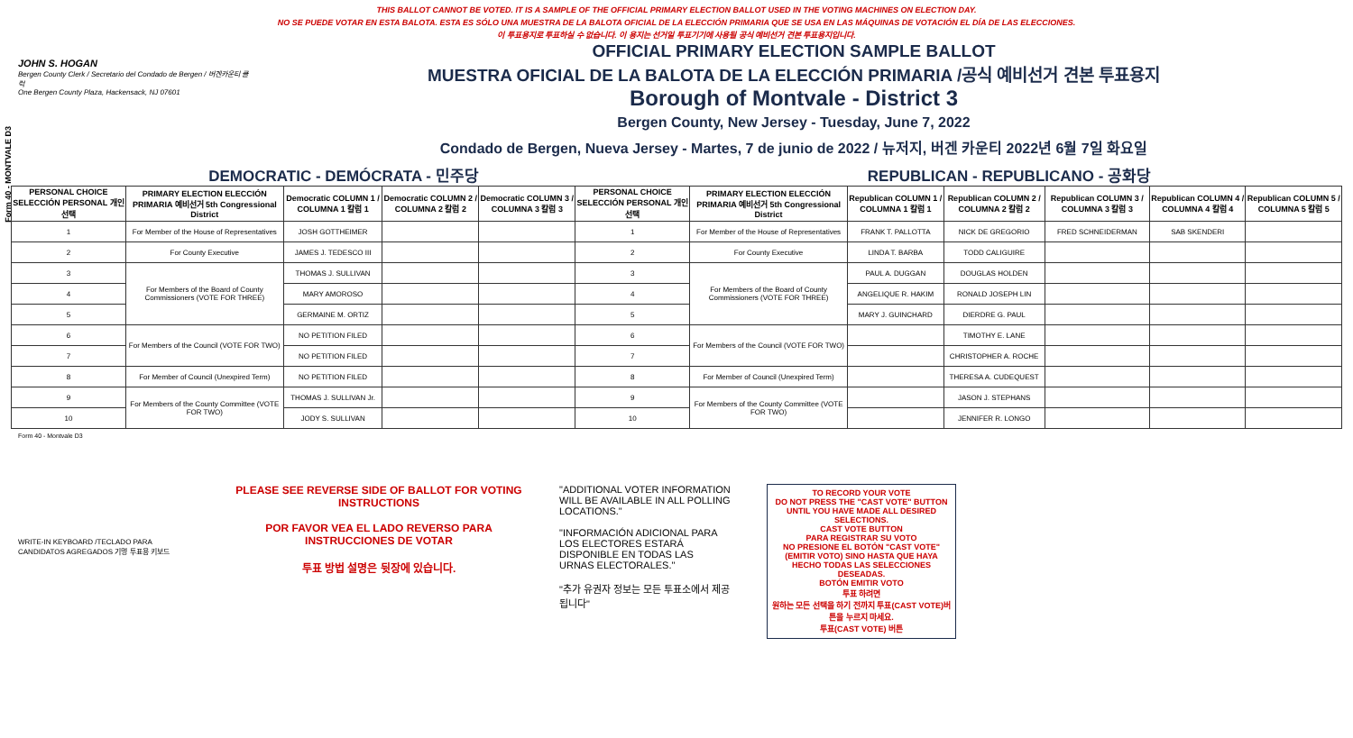Form 40 - MONTVALE D3
THIS BALLOT CANNOT BE VOTED. IT IS A SAMPLE OF THE OFFICIAL PRIMARY ELECTION BALLOT USED IN THE VOTING MACHINES ON ELECTION DAY.
NO SE PUEDE VOTAR EN ESTA BALOTA. ESTA ES SÓLO UNA MUESTRA DE LA BALOTA OFICIAL DE LA ELECCIÓN PRIMARIA QUE SE USA EN LAS MÁQUINAS DE VOTACIÓN EL DÍA DE LAS ELECCIONES.
이 투표용지로 투표하실 수 없습니다. 이 용지는 선거일 투표기기에 사용될 공식 예비선거 견본 투표용지입니다.
JOHN S. HOGAN
Bergen County Clerk / Secretario del Condado de Bergen / 버겐카운티 클럭
One Bergen County Plaza, Hackensack, NJ 07601
OFFICIAL PRIMARY ELECTION SAMPLE BALLOT
MUESTRA OFICIAL DE LA BALOTA DE LA ELECCIÓN PRIMARIA /공식 예비선거 견본 투표용지
Borough of Montvale - District 3
Bergen County, New Jersey - Tuesday, June 7, 2022
Condado de Bergen, Nueva Jersey - Martes, 7 de junio de 2022 / 뉴저지, 버겐 카운티 2022년 6월 7일 화요일
DEMOCRATIC - DEMÓCRATA - 민주당 REPUBLICAN - REPUBLICANO - 공화당
| PERSONAL CHOICE SELECCIÓN PERSONAL 개인선택 | PRIMARY ELECTION ELECCIÓN PRIMARIA 예비선거 5th Congressional District | Democratic COLUMN 1 / COLUMNA 1 칼럼 1 | Democratic COLUMN 2 / COLUMNA 2 칼럼 2 | Democratic COLUMN 3 / COLUMNA 3 칼럼 3 | PERSONAL CHOICE SELECCIÓN PERSONAL 개인선택 | PRIMARY ELECTION ELECCIÓN PRIMARIA 예비선거 5th Congressional District | Republican COLUMN 1 / COLUMNA 1 칼럼 1 | Republican COLUMN 2 / COLUMNA 2 칼럼 2 | Republican COLUMN 3 / COLUMNA 3 칼럼 3 | Republican COLUMN 4 / COLUMNA 4 칼럼 4 | Republican COLUMN 5 / COLUMNA 5 칼럼 5 |
| --- | --- | --- | --- | --- | --- | --- | --- | --- | --- | --- | --- |
| 1 | For Member of the House of Representatives | JOSH GOTTHEIMER | | | 1 | For Member of the House of Representatives | FRANK T. PALLOTTA | NICK DE GREGORIO | FRED SCHNEIDERMAN | SAB SKENDERI | |
| 2 | For County Executive | JAMES J. TEDESCO III | | | 2 | For County Executive | LINDA T. BARBA | TODD CALIGUIRE | | | |
| 3 | For Members of the Board of County Commissioners (VOTE FOR THREE) | THOMAS J. SULLIVAN | | | 3 | For Members of the Board of County Commissioners (VOTE FOR THREE) | PAUL A. DUGGAN | DOUGLAS HOLDEN | | | |
| 4 | | MARY AMOROSO | | | 4 | | ANGELIQUE R. HAKIM | RONALD JOSEPH LIN | | | |
| 5 | | GERMAINE M. ORTIZ | | | 5 | | MARY J. GUINCHARD | DIERDRE G. PAUL | | | |
| 6 | For Members of the Council (VOTE FOR TWO) | NO PETITION FILED | | | 6 | For Members of the Council (VOTE FOR TWO) | | TIMOTHY E. LANE | | | |
| 7 | | NO PETITION FILED | | | 7 | | | CHRISTOPHER A. ROCHE | | | |
| 8 | For Member of Council (Unexpired Term) | NO PETITION FILED | | | 8 | For Member of Council (Unexpired Term) | | THERESA A. CUDEQUEST | | | |
| 9 | For Members of the County Committee (VOTE FOR TWO) | THOMAS J. SULLIVAN Jr. | | | 9 | For Members of the County Committee (VOTE FOR TWO) | | JASON J. STEPHANS | | | |
| 10 | | JODY S. SULLIVAN | | | 10 | | | JENNIFER R. LONGO | | | |
Form 40 - Montvale D3
WRITE-IN KEYBOARD /TECLADO PARA CANDIDATOS AGREGADOS 기명 투표용 키보드
PLEASE SEE REVERSE SIDE OF BALLOT FOR VOTING INSTRUCTIONS
POR FAVOR VEA EL LADO REVERSO PARA INSTRUCCIONES DE VOTAR
투표 방법 설명은 뒷장에 있습니다.
"ADDITIONAL VOTER INFORMATION WILL BE AVAILABLE IN ALL POLLING LOCATIONS."
"INFORMACIÓN ADICIONAL PARA LOS ELECTORES ESTARÁ DISPONIBLE EN TODAS LAS URNAS ELECTORALES."
"추가 유권자 정보는 모든 투표소에서 제공됩니다"
TO RECORD YOUR VOTE
DO NOT PRESS THE "CAST VOTE" BUTTON UNTIL YOU HAVE MADE ALL DESIRED SELECTIONS.
CAST VOTE BUTTON
PARA REGISTRAR SU VOTO
NO PRESIONE EL BOTÓN "CAST VOTE" (EMITIR VOTO) SINO HASTA QUE HAYA HECHO TODAS LAS SELECCIONES DESEADAS.
BOTÓN EMITIR VOTO
투표 하려면
원하는 모든 선택을 하기 전까지 투표(CAST VOTE)버튼을 누르지 마세요.
투표(CAST VOTE) 버튼